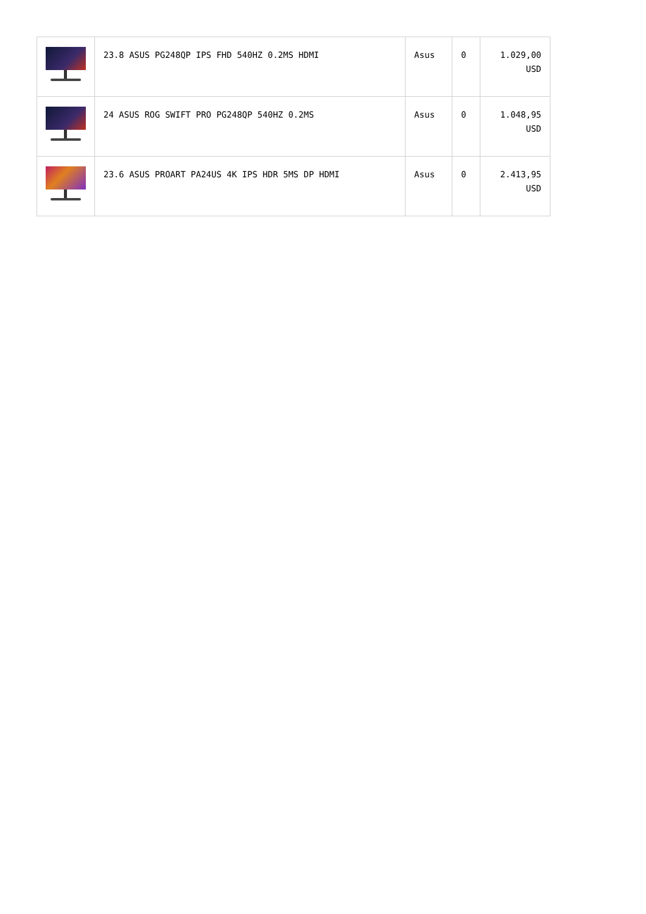| | 23.8 ASUS PG248QP IPS FHD 540HZ 0.2MS HDMI | Asus | 0 | 1.029,00 USD |
| | 24 ASUS ROG SWIFT PRO PG248QP 540HZ 0.2MS | Asus | 0 | 1.048,95 USD |
| | 23.6 ASUS PROART PA24US 4K IPS HDR 5MS DP HDMI | Asus | 0 | 2.413,95 USD |